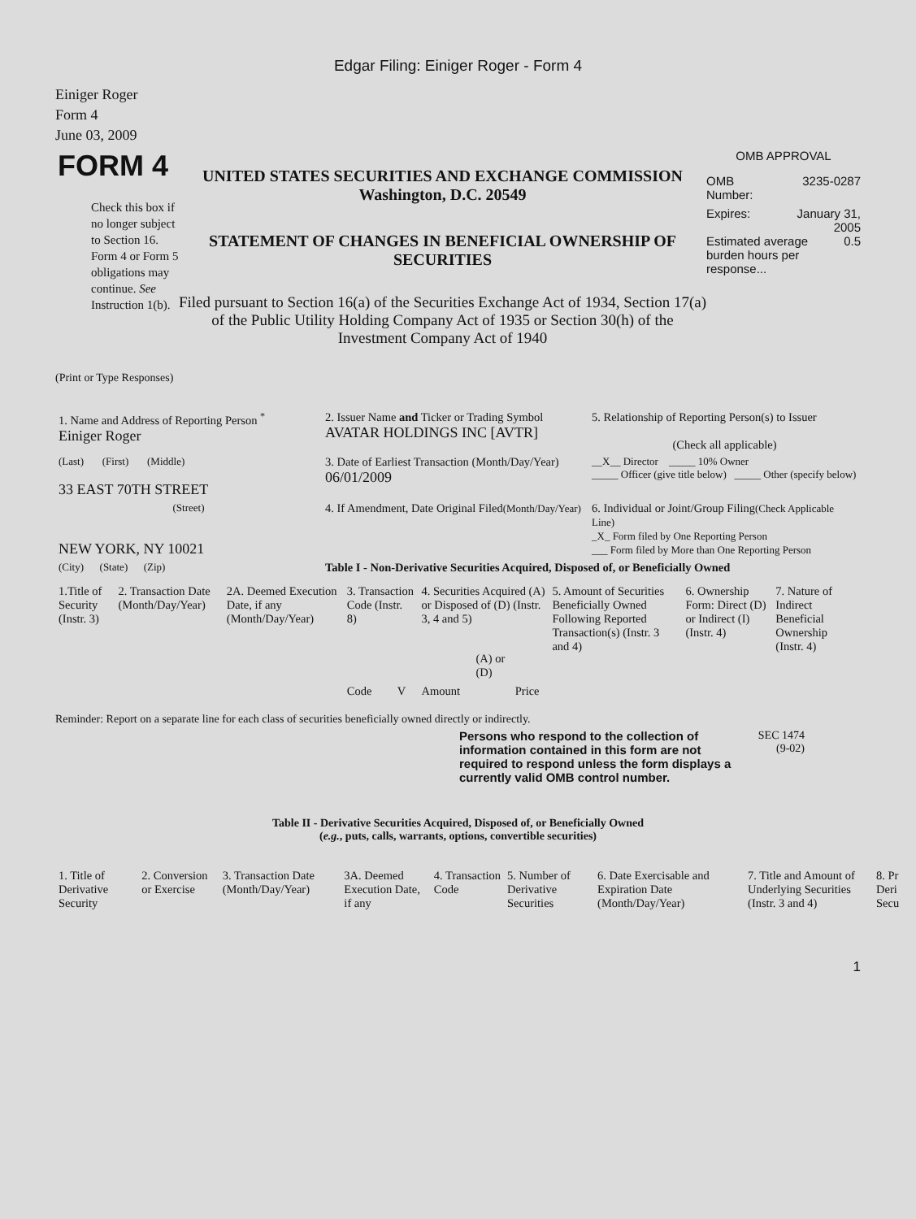Edgar Filing: Einiger Roger - Form 4
Einiger Roger
Form 4
June 03, 2009
FORM 4
Check this box if no longer subject to Section 16. Form 4 or Form 5 obligations may continue. See Instruction 1(b).
UNITED STATES SECURITIES AND EXCHANGE COMMISSION
Washington, D.C. 20549
STATEMENT OF CHANGES IN BENEFICIAL OWNERSHIP OF SECURITIES
Filed pursuant to Section 16(a) of the Securities Exchange Act of 1934, Section 17(a) of the Public Utility Holding Company Act of 1935 or Section 30(h) of the Investment Company Act of 1940
OMB APPROVAL
OMB
Number: 3235-0287
Expires: January 31,
2005
Estimated average burden hours per response... 0.5
(Print or Type Responses)
| 1. Name and Address of Reporting Person <sup>*</sup> Einiger Roger | 2. Issuer Name and Ticker or Trading Symbol AVATAR HOLDINGS INC [AVTR] | 5. Relationship of Reporting Person(s) to Issuer (Check all applicable) |
| (Last) (First) (Middle) 33 EAST 70TH STREET | 3. Date of Earliest Transaction (Month/Day/Year) 06/01/2009 | __X__ Director _____ 10% Owner _____ Officer (give title below) _____ Other (specify below) |
| (Street) NEW YORK, NY 10021 | 4. If Amendment, Date Original Filed (Month/Day/Year) | 6. Individual or Joint/Group Filing (Check Applicable Line) _X_ Form filed by One Reporting Person ___ Form filed by More than One Reporting Person |
| (City) (State) (Zip) | Table I - Non-Derivative Securities Acquired, Disposed of, or Beneficially Owned | |
| 1.Title of Security (Instr. 3) | 2. Transaction Date (Month/Day/Year) | 2A. Deemed Execution Date, if any (Month/Day/Year) | 3. Transaction Code (Instr. 8) | | 4. Securities Acquired (A) or Disposed of (D) (Instr. 3, 4 and 5) | | | 5. Amount of Securities Beneficially Owned Following Reported Transaction(s) (Instr. 3 and 4) | 6. Ownership Form: Direct (D) or Indirect (I) (Instr. 4) | 7. Nature of Indirect Beneficial Ownership (Instr. 4) |
| | | | Code | V | Amount | (A) or (D) | Price | | | |
Reminder: Report on a separate line for each class of securities beneficially owned directly or indirectly.
Persons who respond to the collection of information contained in this form are not required to respond unless the form displays a currently valid OMB control number.
SEC 1474
(9-02)
Table II - Derivative Securities Acquired, Disposed of, or Beneficially Owned
(e.g., puts, calls, warrants, options, convertible securities)
| 1. Title of Derivative Security | 2. Conversion or Exercise | 3. Transaction Date (Month/Day/Year) | 3A. Deemed Execution Date, if any | 4. Transaction Code | 5. Number of Derivative Securities | 6. Date Exercisable and Expiration Date (Month/Day/Year) | 7. Title and Amount of Underlying Securities (Instr. 3 and 4) | 8. Pr Deri Secu |
1